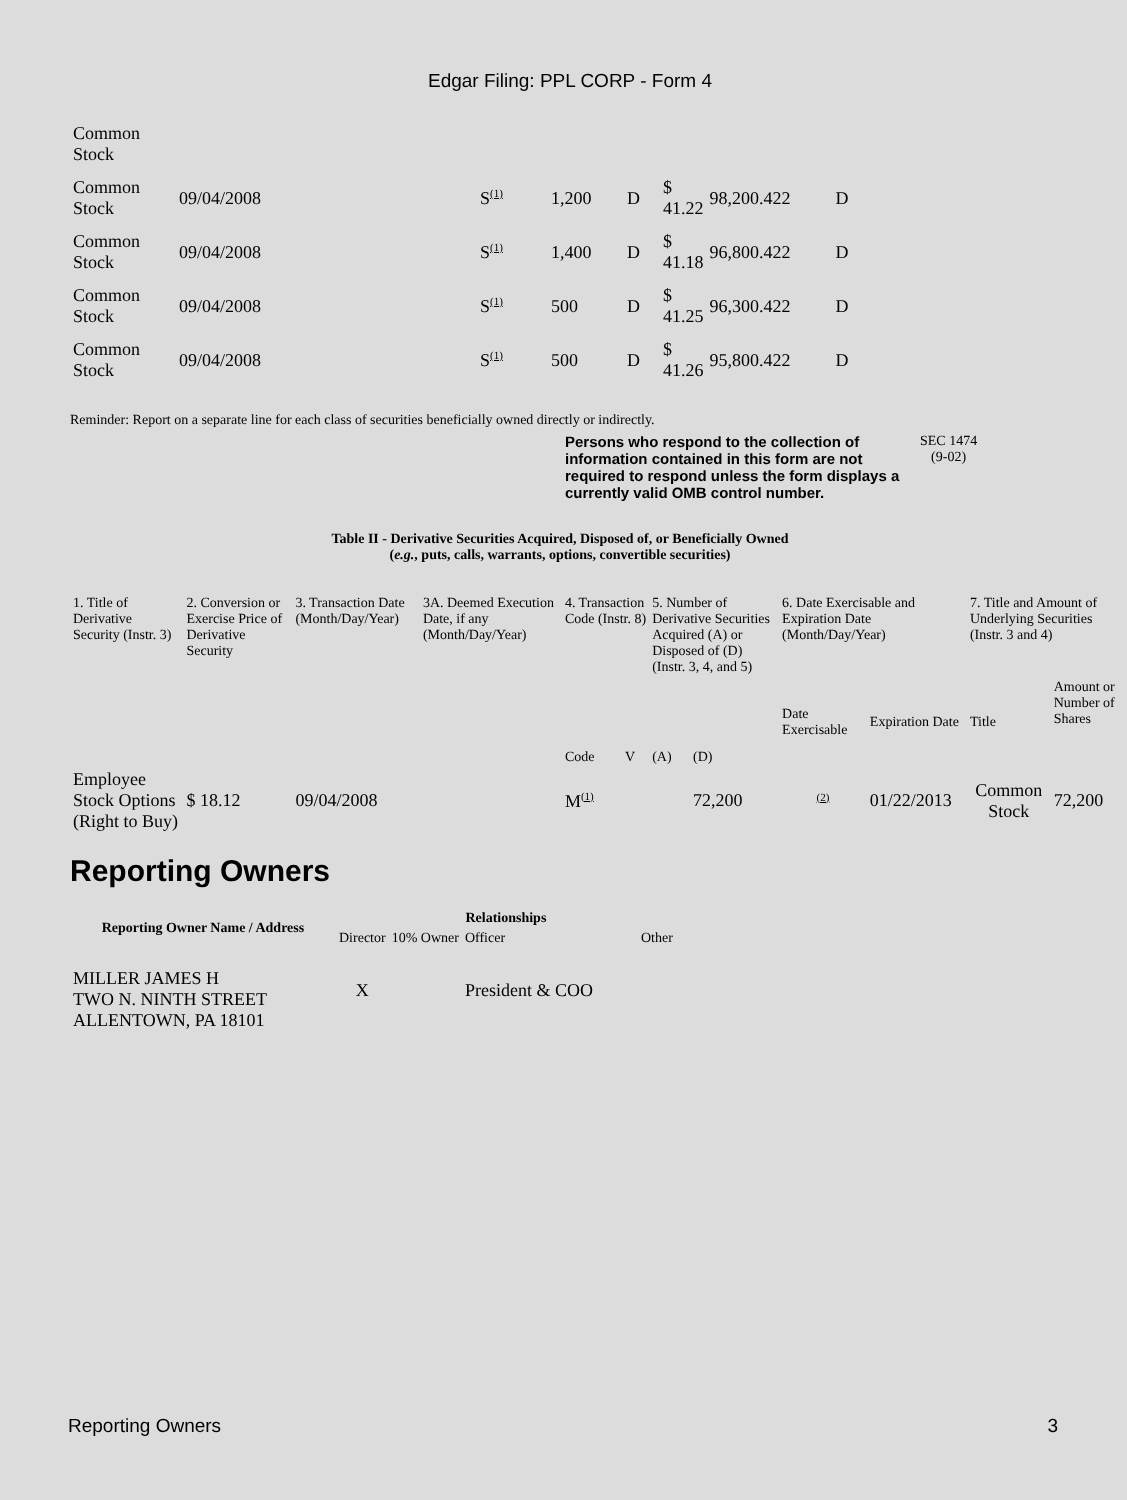Edgar Filing: PPL CORP - Form 4
| Common Stock | | | | | | | |
| Common Stock | 09/04/2008 | S<sup>(1)</sup> | 1,200 | D | $ 41.22 | 98,200.422 | D |
| Common Stock | 09/04/2008 | S<sup>(1)</sup> | 1,400 | D | $ 41.18 | 96,800.422 | D |
| Common Stock | 09/04/2008 | S<sup>(1)</sup> | 500 | D | $ 41.25 | 96,300.422 | D |
| Common Stock | 09/04/2008 | S<sup>(1)</sup> | 500 | D | $ 41.26 | 95,800.422 | D |
Reminder: Report on a separate line for each class of securities beneficially owned directly or indirectly.
Persons who respond to the collection of information contained in this form are not required to respond unless the form displays a currently valid OMB control number.
SEC 1474
(9-02)
Table II - Derivative Securities Acquired, Disposed of, or Beneficially Owned
(e.g., puts, calls, warrants, options, convertible securities)
| 1. Title of Derivative Security (Instr. 3) | 2. Conversion or Exercise Price of Derivative Security | 3. Transaction Date (Month/Day/Year) | 3A. Deemed Execution Date, if any (Month/Day/Year) | 4. Transaction Code (Instr. 8) | | 5. Number of Derivative Securities Acquired (A) or Disposed of (D) (Instr. 3, 4, and 5) | | 6. Date Exercisable and Expiration Date (Month/Day/Year) | | 7. Title and Amount of Underlying Securities (Instr. 3 and 4) | |
| | | | | Code | V | (A) | (D) | Date Exercisable | Expiration Date | Title | Amount or Number of Shares |
| Employee Stock Options (Right to Buy) | $ 18.12 | 09/04/2008 | | M<sup>(1)</sup> | | | 72,200 | <sup>(2)</sup> | 01/22/2013 | Common Stock | 72,200 |
Reporting Owners
| Reporting Owner Name / Address | Relationships | | | |
| --- | --- | --- | --- | --- |
| | Director | 10% Owner | Officer | Other |
| MILLER JAMES H TWO N. NINTH STREET ALLENTOWN, PA 18101 | X | | President & COO | |
Reporting Owners 3